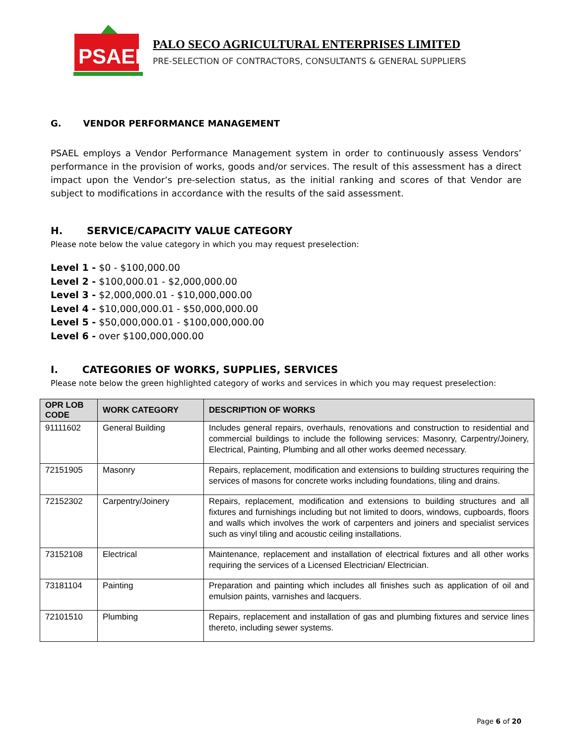PSAEL
PALO SECO AGRICULTURAL ENTERPRISES LIMITED
PRE-SELECTION OF CONTRACTORS, CONSULTANTS & GENERAL SUPPLIERS
G. VENDOR PERFORMANCE MANAGEMENT
PSAEL employs a Vendor Performance Management system in order to continuously assess Vendors’ performance in the provision of works, goods and/or services. The result of this assessment has a direct impact upon the Vendor’s pre-selection status, as the initial ranking and scores of that Vendor are subject to modifications in accordance with the results of the said assessment.
H. SERVICE/CAPACITY VALUE CATEGORY
Please note below the value category in which you may request preselection:
Level 1 - $0 - $100,000.00
Level 2 - $100,000.01 - $2,000,000.00
Level 3 - $2,000,000.01 - $10,000,000.00
Level 4 - $10,000,000.01 - $50,000,000.00
Level 5 - $50,000,000.01 - $100,000,000.00
Level 6 - over $100,000,000.00
I. CATEGORIES OF WORKS, SUPPLIES, SERVICES
Please note below the green highlighted category of works and services in which you may request preselection:
| OPR LOB CODE | WORK CATEGORY | DESCRIPTION OF WORKS |
| --- | --- | --- |
| 91111602 | General Building | Includes general repairs, overhauls, renovations and construction to residential and commercial buildings to include the following services: Masonry, Carpentry/Joinery, Electrical, Painting, Plumbing and all other works deemed necessary. |
| 72151905 | Masonry | Repairs, replacement, modification and extensions to building structures requiring the services of masons for concrete works including foundations, tiling and drains. |
| 72152302 | Carpentry/Joinery | Repairs, replacement, modification and extensions to building structures and all fixtures and furnishings including but not limited to doors, windows, cupboards, floors and walls which involves the work of carpenters and joiners and specialist services such as vinyl tiling and acoustic ceiling installations. |
| 73152108 | Electrical | Maintenance, replacement and installation of electrical fixtures and all other works requiring the services of a Licensed Electrician/ Electrician. |
| 73181104 | Painting | Preparation and painting which includes all finishes such as application of oil and emulsion paints, varnishes and lacquers. |
| 72101510 | Plumbing | Repairs, replacement and installation of gas and plumbing fixtures and service lines thereto, including sewer systems. |
Page 6 of 20